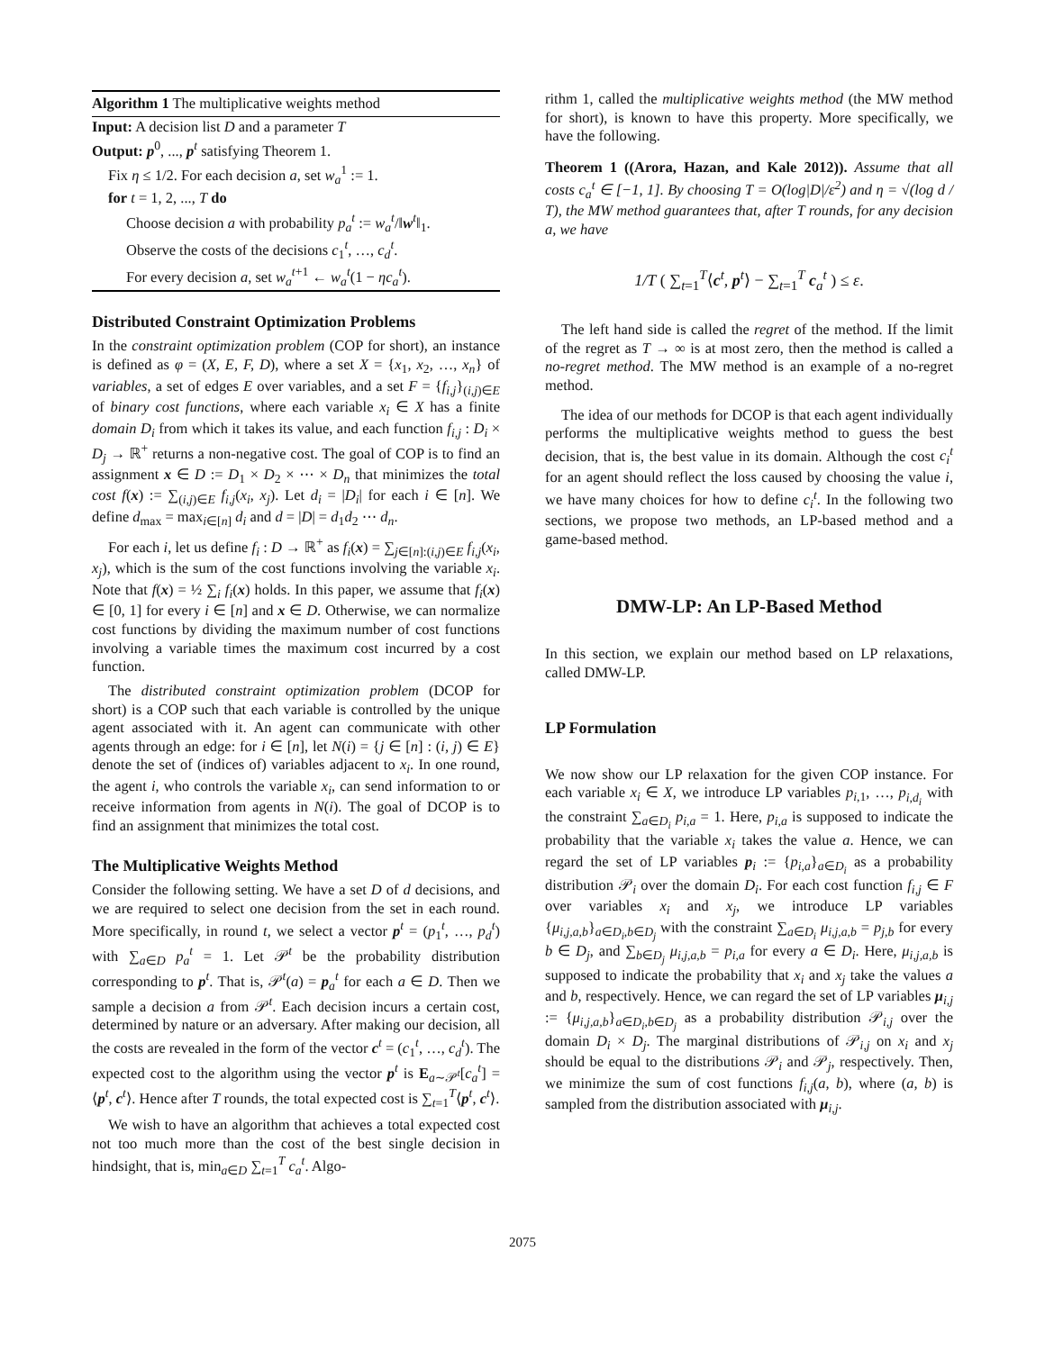Algorithm 1 The multiplicative weights method
Input: A decision list D and a parameter T
Output: p<sup>0</sup>, ..., p<sup>t</sup> satisfying Theorem 1.
Fix η ≤ 1/2. For each decision a, set w<sub>a</sub><sup>1</sup> := 1.
for t = 1, 2, ..., T do
Choose decision a with probability p<sub>a</sub><sup>t</sup> := w<sub>a</sub><sup>t</sup>/‖w<sup>t</sup>‖<sub>1</sub>.
Observe the costs of the decisions c<sub>1</sub><sup>t</sup>, …, c<sub>d</sub><sup>t</sup>.
For every decision a, set w<sub>a</sub><sup>t+1</sup> ← w<sub>a</sub><sup>t</sup>(1 − ηc<sub>a</sub><sup>t</sup>).
Distributed Constraint Optimization Problems
In the constraint optimization problem (COP for short), an instance is defined as φ = (X, E, F, D), where a set X = {x<sub>1</sub>, x<sub>2</sub>, …, x<sub>n</sub>} of variables, a set of edges E over variables, and a set F = {f<sub>i,j</sub>}<sub>(i,j)∈E</sub> of binary cost functions, where each variable x<sub>i</sub> ∈ X has a finite domain D<sub>i</sub> from which it takes its value, and each function f<sub>i,j</sub> : D<sub>i</sub> × D<sub>j</sub> → ℝ<sup>+</sup> returns a non-negative cost. The goal of COP is to find an assignment x ∈ D := D<sub>1</sub> × D<sub>2</sub> × ⋯ × D<sub>n</sub> that minimizes the total cost f(x) := ∑<sub>(i,j)∈E</sub> f<sub>i,j</sub>(x<sub>i</sub>, x<sub>j</sub>). Let d<sub>i</sub> = |D<sub>i</sub>| for each i ∈ [n]. We define d<sub>max</sub> = max<sub>i∈[n]</sub> d<sub>i</sub> and d = |D| = d<sub>1</sub>d<sub>2</sub> ⋯ d<sub>n</sub>.
For each i, let us define f<sub>i</sub> : D → ℝ<sup>+</sup> as f<sub>i</sub>(x) = ∑<sub>j∈[n]:(i,j)∈E</sub> f<sub>i,j</sub>(x<sub>i</sub>, x<sub>j</sub>), which is the sum of the cost functions involving the variable x<sub>i</sub>. Note that f(x) = ½ ∑<sub>i</sub> f<sub>i</sub>(x) holds. In this paper, we assume that f<sub>i</sub>(x) ∈ [0, 1] for every i ∈ [n] and x ∈ D. Otherwise, we can normalize cost functions by dividing the maximum number of cost functions involving a variable times the maximum cost incurred by a cost function.
The distributed constraint optimization problem (DCOP for short) is a COP such that each variable is controlled by the unique agent associated with it. An agent can communicate with other agents through an edge: for i ∈ [n], let N(i) = {j ∈ [n] : (i, j) ∈ E} denote the set of (indices of) variables adjacent to x<sub>i</sub>. In one round, the agent i, who controls the variable x<sub>i</sub>, can send information to or receive information from agents in N(i). The goal of DCOP is to find an assignment that minimizes the total cost.
The Multiplicative Weights Method
Consider the following setting. We have a set D of d decisions, and we are required to select one decision from the set in each round. More specifically, in round t, we select a vector p<sup>t</sup> = (p<sub>1</sub><sup>t</sup>, …, p<sub>d</sub><sup>t</sup>) with ∑<sub>a∈D</sub> p<sub>a</sub><sup>t</sup> = 1. Let 𝒫<sup>t</sup> be the probability distribution corresponding to p<sup>t</sup>. That is, 𝒫<sup>t</sup>(a) = p<sub>a</sub><sup>t</sup> for each a ∈ D. Then we sample a decision a from 𝒫<sup>t</sup>. Each decision incurs a certain cost, determined by nature or an adversary. After making our decision, all the costs are revealed in the form of the vector c<sup>t</sup> = (c<sub>1</sub><sup>t</sup>, …, c<sub>d</sub><sup>t</sup>). The expected cost to the algorithm using the vector p<sup>t</sup> is E<sub>a∼𝒫<sup>t</sup></sub>[c<sub>a</sub><sup>t</sup>] = ⟨p<sup>t</sup>, c<sup>t</sup>⟩. Hence after T rounds, the total expected cost is ∑<sub>t=1</sub><sup>T</sup>⟨p<sup>t</sup>, c<sup>t</sup>⟩.
We wish to have an algorithm that achieves a total expected cost not too much more than the cost of the best single decision in hindsight, that is, min<sub>a∈D</sub> ∑<sub>t=1</sub><sup>T</sup> c<sub>a</sub><sup>t</sup>. Algo-
rithm 1, called the multiplicative weights method (the MW method for short), is known to have this property. More specifically, we have the following.
Theorem 1 ((Arora, Hazan, and Kale 2012)). Assume that all costs c<sub>a</sub><sup>t</sup> ∈ [−1, 1]. By choosing T = O(log|D|/ε<sup>2</sup>) and η = √(log d / T), the MW method guarantees that, after T rounds, for any decision a, we have
1/T ( ∑<sub>t=1</sub><sup>T</sup>⟨c<sup>t</sup>, p<sup>t</sup>⟩ − ∑<sub>t=1</sub><sup>T</sup> c<sub>a</sub><sup>t</sup> ) ≤ ε.
The left hand side is called the regret of the method. If the limit of the regret as T → ∞ is at most zero, then the method is called a no-regret method. The MW method is an example of a no-regret method.
The idea of our methods for DCOP is that each agent individually performs the multiplicative weights method to guess the best decision, that is, the best value in its domain. Although the cost c<sub>i</sub><sup>t</sup> for an agent should reflect the loss caused by choosing the value i, we have many choices for how to define c<sub>i</sub><sup>t</sup>. In the following two sections, we propose two methods, an LP-based method and a game-based method.
DMW-LP: An LP-Based Method
In this section, we explain our method based on LP relaxations, called DMW-LP.
LP Formulation
We now show our LP relaxation for the given COP instance. For each variable x<sub>i</sub> ∈ X, we introduce LP variables p<sub>i,1</sub>, …, p<sub>i,d<sub>i</sub></sub> with the constraint ∑<sub>a∈D<sub>i</sub></sub> p<sub>i,a</sub> = 1. Here, p<sub>i,a</sub> is supposed to indicate the probability that the variable x<sub>i</sub> takes the value a. Hence, we can regard the set of LP variables p<sub>i</sub> := {p<sub>i,a</sub>}<sub>a∈D<sub>i</sub></sub> as a probability distribution 𝒫<sub>i</sub> over the domain D<sub>i</sub>. For each cost function f<sub>i,j</sub> ∈ F over variables x<sub>i</sub> and x<sub>j</sub>, we introduce LP variables {μ<sub>i,j,a,b</sub>}<sub>a∈D<sub>i</sub>,b∈D<sub>j</sub></sub> with the constraint ∑<sub>a∈D<sub>i</sub></sub> μ<sub>i,j,a,b</sub> = p<sub>j,b</sub> for every b ∈ D<sub>j</sub>, and ∑<sub>b∈D<sub>j</sub></sub> μ<sub>i,j,a,b</sub> = p<sub>i,a</sub> for every a ∈ D<sub>i</sub>. Here, μ<sub>i,j,a,b</sub> is supposed to indicate the probability that x<sub>i</sub> and x<sub>j</sub> take the values a and b, respectively. Hence, we can regard the set of LP variables μ<sub>i,j</sub> := {μ<sub>i,j,a,b</sub>}<sub>a∈D<sub>i</sub>,b∈D<sub>j</sub></sub> as a probability distribution 𝒫<sub>i,j</sub> over the domain D<sub>i</sub> × D<sub>j</sub>. The marginal distributions of 𝒫<sub>i,j</sub> on x<sub>i</sub> and x<sub>j</sub> should be equal to the distributions 𝒫<sub>i</sub> and 𝒫<sub>j</sub>, respectively. Then, we minimize the sum of cost functions f<sub>i,j</sub>(a, b), where (a, b) is sampled from the distribution associated with μ<sub>i,j</sub>.
2075